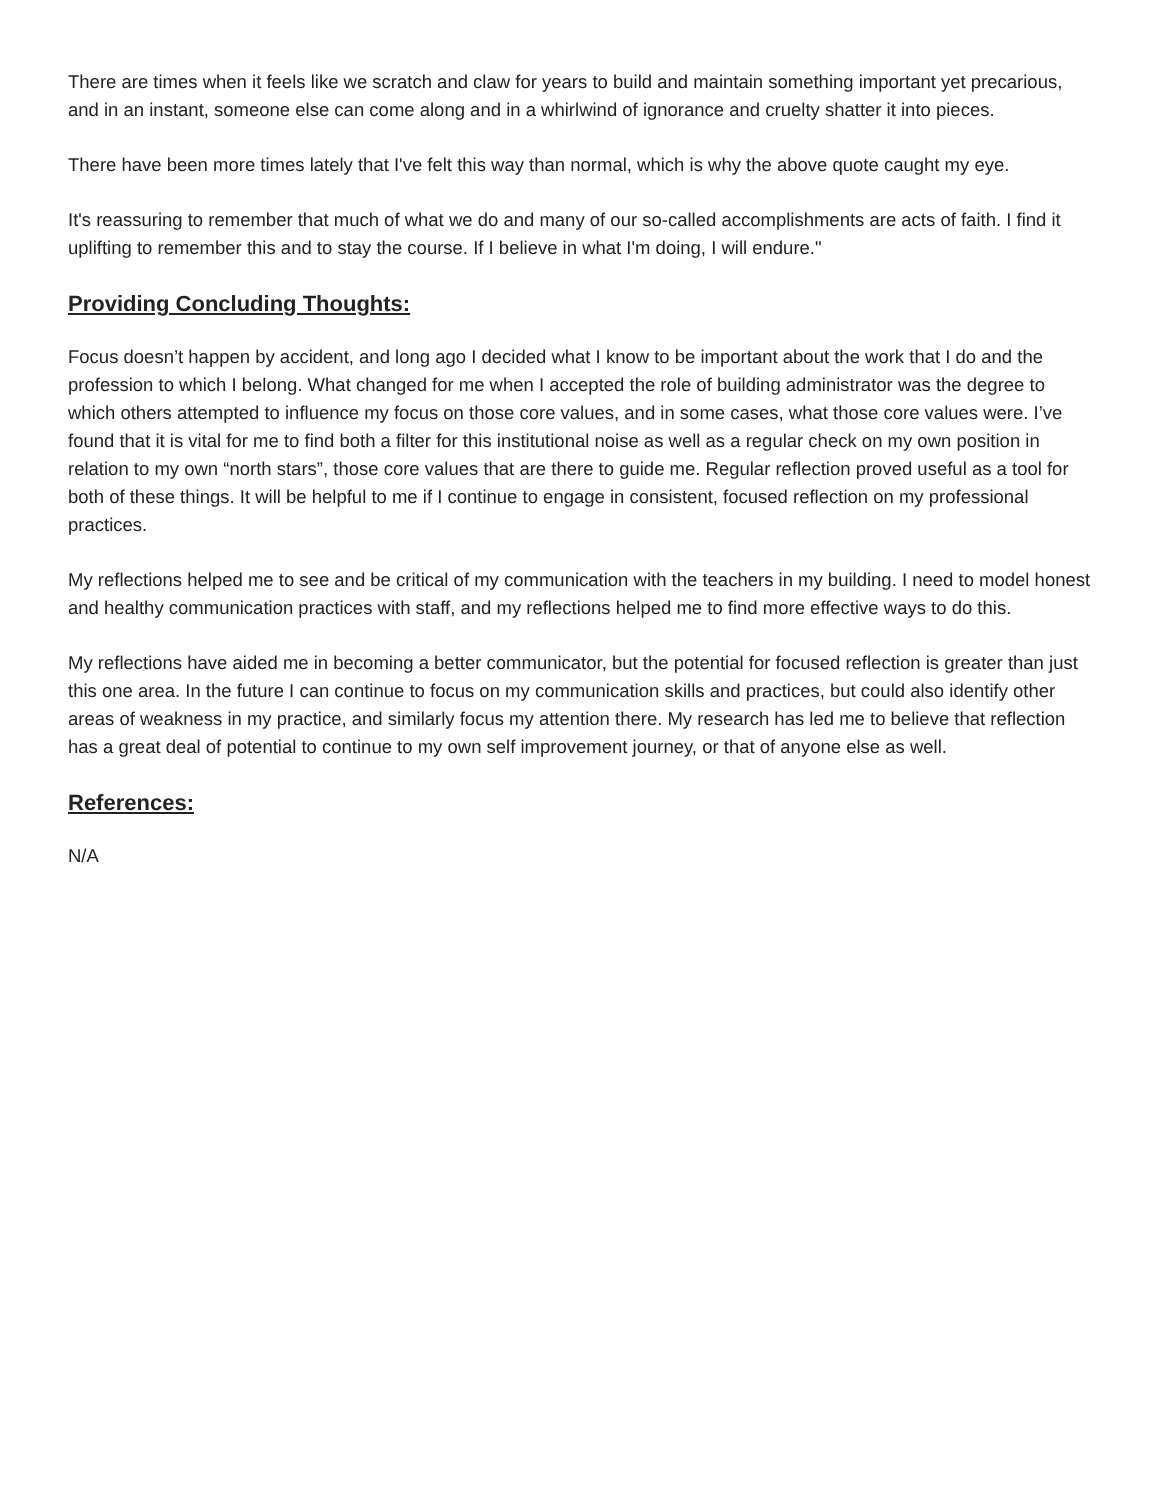There are times when it feels like we scratch and claw for years to build and maintain something important yet precarious, and in an instant, someone else can come along and in a whirlwind of ignorance and cruelty shatter it into pieces.
There have been more times lately that I've felt this way than normal, which is why the above quote caught my eye.
It's reassuring to remember that much of what we do and many of our so-called accomplishments are acts of faith. I find it uplifting to remember this and to stay the course. If I believe in what I'm doing, I will endure."
Providing Concluding Thoughts:
Focus doesn’t happen by accident, and long ago I decided what I know to be important about the work that I do and the profession to which I belong. What changed for me when I accepted the role of building administrator was the degree to which others attempted to influence my focus on those core values, and in some cases, what those core values were. I’ve found that it is vital for me to find both a filter for this institutional noise as well as a regular check on my own position in relation to my own “north stars”, those core values that are there to guide me. Regular reflection proved useful as a tool for both of these things. It will be helpful to me if I continue to engage in consistent, focused reflection on my professional practices.
My reflections helped me to see and be critical of my communication with the teachers in my building. I need to model honest and healthy communication practices with staff, and my reflections helped me to find more effective ways to do this.
My reflections have aided me in becoming a better communicator, but the potential for focused reflection is greater than just this one area. In the future I can continue to focus on my communication skills and practices, but could also identify other areas of weakness in my practice, and similarly focus my attention there. My research has led me to believe that reflection has a great deal of potential to continue to my own self improvement journey, or that of anyone else as well.
References:
N/A